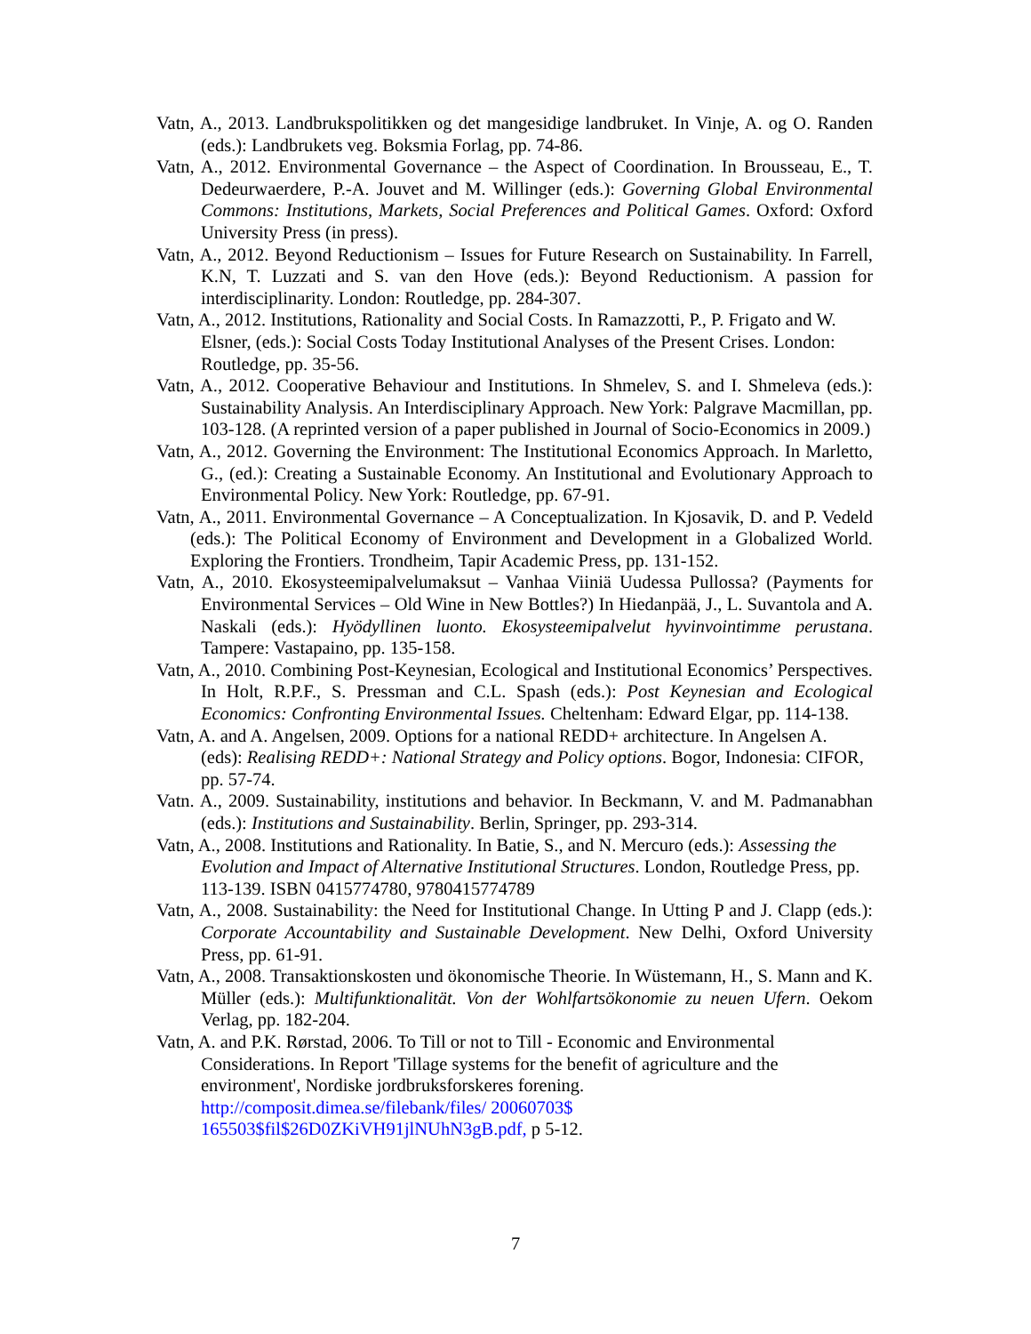Vatn, A., 2013. Landbrukspolitikken og det mangesidige landbruket. In Vinje, A. og O. Randen (eds.): Landbrukets veg. Boksmia Forlag, pp. 74-86.
Vatn, A., 2012. Environmental Governance – the Aspect of Coordination. In Brousseau, E., T. Dedeurwaerdere, P.-A. Jouvet and M. Willinger (eds.): Governing Global Environmental Commons: Institutions, Markets, Social Preferences and Political Games. Oxford: Oxford University Press (in press).
Vatn, A., 2012. Beyond Reductionism – Issues for Future Research on Sustainability. In Farrell, K.N, T. Luzzati and S. van den Hove (eds.): Beyond Reductionism. A passion for interdisciplinarity. London: Routledge, pp. 284-307.
Vatn, A., 2012. Institutions, Rationality and Social Costs. In Ramazzotti, P., P. Frigato and W. Elsner, (eds.): Social Costs Today Institutional Analyses of the Present Crises. London: Routledge, pp. 35-56.
Vatn, A., 2012. Cooperative Behaviour and Institutions. In Shmelev, S. and I. Shmeleva (eds.): Sustainability Analysis. An Interdisciplinary Approach. New York: Palgrave Macmillan, pp. 103-128. (A reprinted version of a paper published in Journal of Socio-Economics in 2009.)
Vatn, A., 2012. Governing the Environment: The Institutional Economics Approach. In Marletto, G., (ed.): Creating a Sustainable Economy. An Institutional and Evolutionary Approach to Environmental Policy. New York: Routledge, pp. 67-91.
Vatn, A., 2011. Environmental Governance – A Conceptualization. In Kjosavik, D. and P. Vedeld (eds.): The Political Economy of Environment and Development in a Globalized World. Exploring the Frontiers. Trondheim, Tapir Academic Press, pp. 131-152.
Vatn, A., 2010. Ekosysteemipalvelumaksut – Vanhaa Viiniä Uudessa Pullossa? (Payments for Environmental Services – Old Wine in New Bottles?) In Hiedanpää, J., L. Suvantola and A. Naskali (eds.): Hyödyllinen luonto. Ekosysteemipalvelut hyvinvointimme perustana. Tampere: Vastapaino, pp. 135-158.
Vatn, A., 2010. Combining Post-Keynesian, Ecological and Institutional Economics’ Perspectives. In Holt, R.P.F., S. Pressman and C.L. Spash (eds.): Post Keynesian and Ecological Economics: Confronting Environmental Issues. Cheltenham: Edward Elgar, pp. 114-138.
Vatn, A. and A. Angelsen, 2009. Options for a national REDD+ architecture. In Angelsen A. (eds): Realising REDD+: National Strategy and Policy options. Bogor, Indonesia: CIFOR, pp. 57-74.
Vatn. A., 2009. Sustainability, institutions and behavior. In Beckmann, V. and M. Padmanabhan (eds.): Institutions and Sustainability. Berlin, Springer, pp. 293-314.
Vatn, A., 2008. Institutions and Rationality. In Batie, S., and N. Mercuro (eds.): Assessing the Evolution and Impact of Alternative Institutional Structures. London, Routledge Press, pp. 113-139. ISBN 0415774780, 9780415774789
Vatn, A., 2008. Sustainability: the Need for Institutional Change. In Utting P and J. Clapp (eds.): Corporate Accountability and Sustainable Development. New Delhi, Oxford University Press, pp. 61-91.
Vatn, A., 2008. Transaktionskosten und ökonomische Theorie. In Wüstemann, H., S. Mann and K. Müller (eds.): Multifunktionalität. Von der Wohlfartsökonomie zu neuen Ufern. Oekom Verlag, pp. 182-204.
Vatn, A. and P.K. Rørstad, 2006. To Till or not to Till - Economic and Environmental Considerations. In Report 'Tillage systems for the benefit of agriculture and the environment', Nordiske jordbruksforskeres forening. http://composit.dimea.se/filebank/files/ 20060703$ 165503$fil$26D0ZKiVH91jlNUhN3gB.pdf, p 5-12.
7